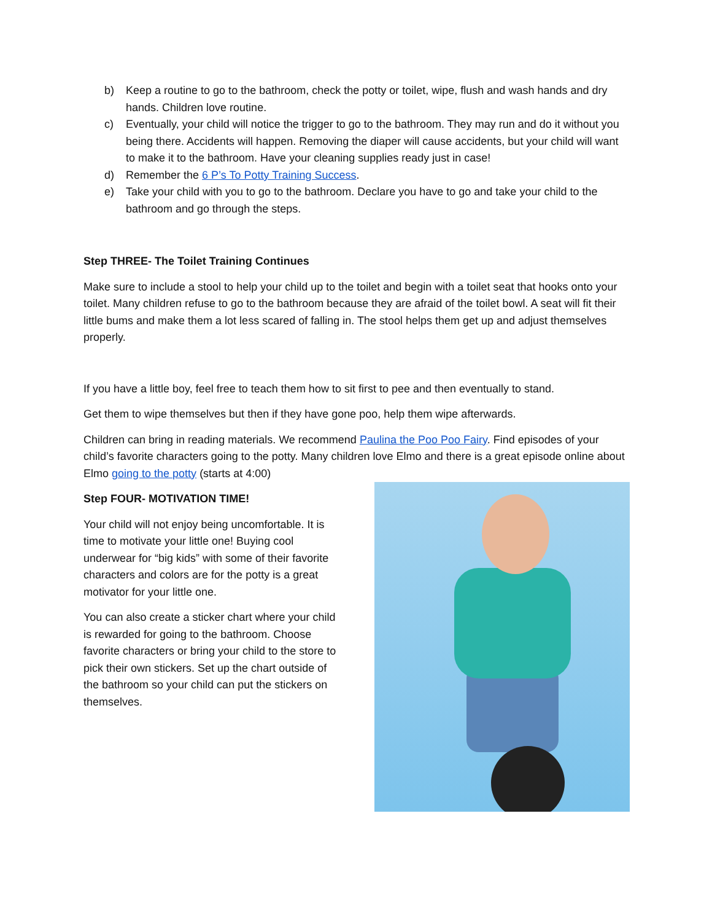b) Keep a routine to go to the bathroom, check the potty or toilet, wipe, flush and wash hands and dry hands. Children love routine.
c) Eventually, your child will notice the trigger to go to the bathroom. They may run and do it without you being there. Accidents will happen. Removing the diaper will cause accidents, but your child will want to make it to the bathroom. Have your cleaning supplies ready just in case!
d) Remember the 6 P’s To Potty Training Success.
e) Take your child with you to go to the bathroom. Declare you have to go and take your child to the bathroom and go through the steps.
Step THREE- The Toilet Training Continues
Make sure to include a stool to help your child up to the toilet and begin with a toilet seat that hooks onto your toilet. Many children refuse to go to the bathroom because they are afraid of the toilet bowl. A seat will fit their little bums and make them a lot less scared of falling in. The stool helps them get up and adjust themselves properly.
If you have a little boy, feel free to teach them how to sit first to pee and then eventually to stand.
Get them to wipe themselves but then if they have gone poo, help them wipe afterwards.
Children can bring in reading materials. We recommend Paulina the Poo Poo Fairy. Find episodes of your child’s favorite characters going to the potty. Many children love Elmo and there is a great episode online about Elmo going to the potty (starts at 4:00)
Step FOUR- MOTIVATION TIME!
Your child will not enjoy being uncomfortable. It is time to motivate your little one! Buying cool underwear for “big kids” with some of their favorite characters and colors are for the potty is a great motivator for your little one.
You can also create a sticker chart where your child is rewarded for going to the bathroom. Choose favorite characters or bring your child to the store to pick their own stickers. Set up the chart outside of the bathroom so your child can put the stickers on themselves.